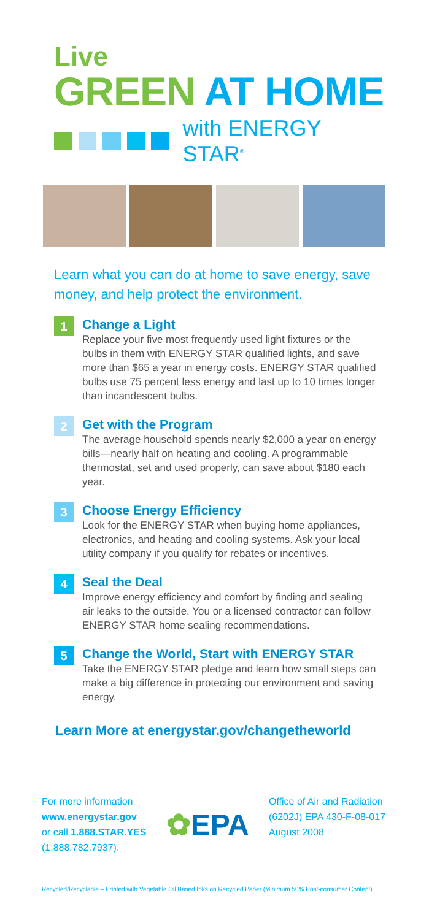Live
GREEN AT HOME
with ENERGY STAR<sup>®</sup>
Learn what you can do at home to save energy, save money, and help protect the environment.
1
Change a Light
Replace your five most frequently used light fixtures or the bulbs in them with ENERGY STAR qualified lights, and save more than $65 a year in energy costs. ENERGY STAR qualified bulbs use 75 percent less energy and last up to 10 times longer than incandescent bulbs.
2
Get with the Program
The average household spends nearly $2,000 a year on energy bills—nearly half on heating and cooling. A programmable thermostat, set and used properly, can save about $180 each year.
3
Choose Energy Efficiency
Look for the ENERGY STAR when buying home appliances, electronics, and heating and cooling systems. Ask your local utility company if you qualify for rebates or incentives.
4
Seal the Deal
Improve energy efficiency and comfort by finding and sealing air leaks to the outside. You or a licensed contractor can follow ENERGY STAR home sealing recommendations.
5
Change the World, Start with ENERGY STAR
Take the ENERGY STAR pledge and learn how small steps can make a big difference in protecting our environment and saving energy.
Learn More at energystar.gov/changetheworld
For more information
www.energystar.gov
or call 1.888.STAR.YES
(1.888.782.7937).
✿EPA
Office of Air and Radiation
(6202J) EPA 430-F-08-017
August 2008
Recycled/Recyclable – Printed with Vegetable Oil Based Inks on Recycled Paper (Minimum 50% Post-consumer Content)